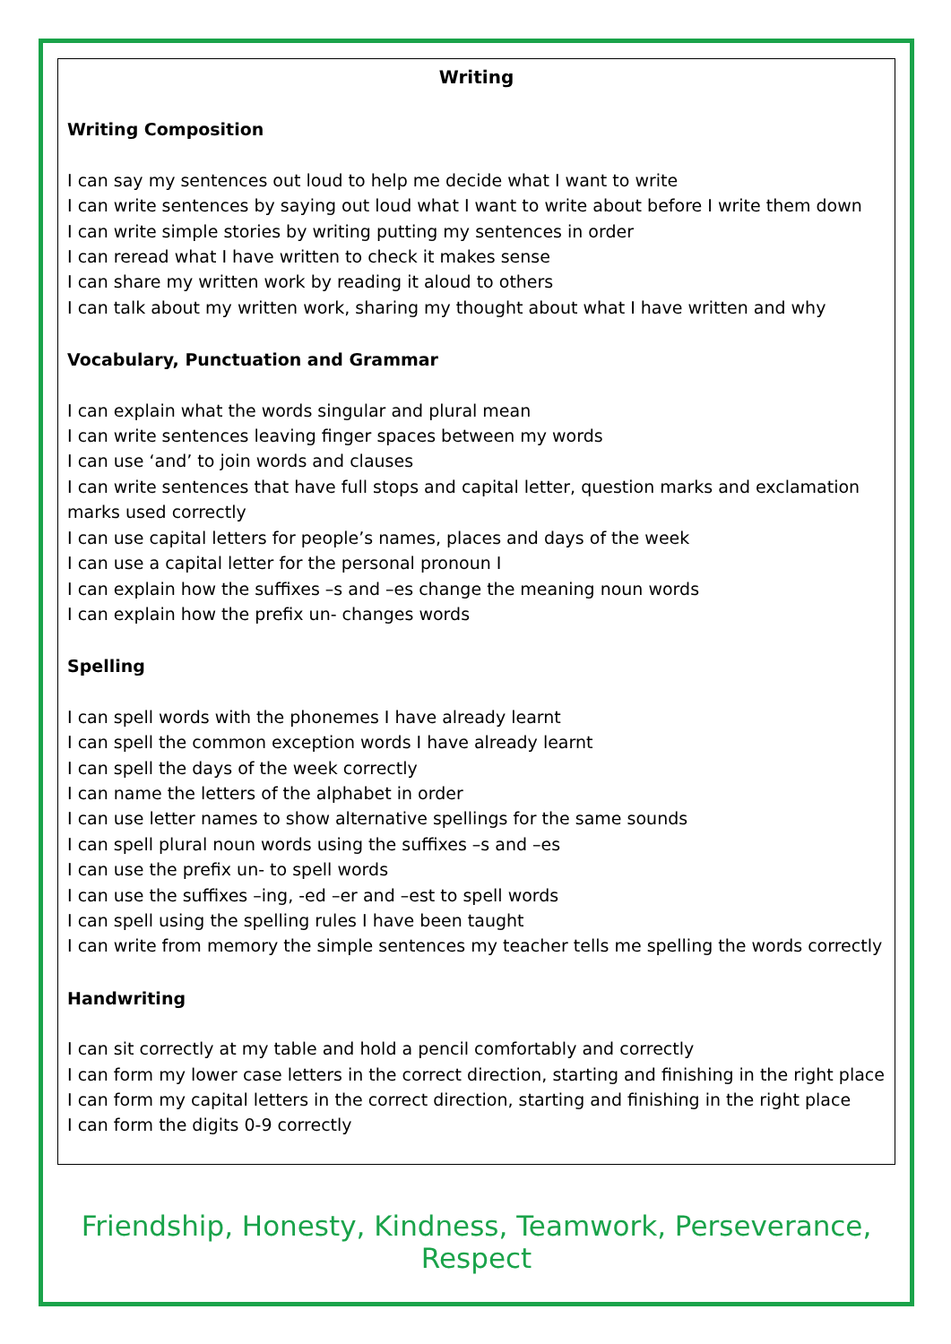Writing
Writing Composition
I can say my sentences out loud to help me decide what I want to write
I can write sentences by saying out loud what I want to write about before I write them down
I can write simple stories by writing putting my sentences in order
I can reread what I have written to check it makes sense
I can share my written work by reading it aloud to others
I can talk about my written work, sharing my thought about what I have written and why
Vocabulary, Punctuation and Grammar
I can explain what the words singular and plural mean
I can write sentences leaving finger spaces between my words
I can use ‘and’ to join words and clauses
I can write sentences that have full stops and capital letter, question marks and exclamation marks used correctly
I can use capital letters for people’s names, places and days of the week
I can use a capital letter for the personal pronoun I
I can explain how the suffixes –s and –es change the meaning noun words
I can explain how the prefix un- changes words
Spelling
I can spell words with the phonemes I have already learnt
I can spell the common exception words I have already learnt
I can spell the days of the week correctly
I can name the letters of the alphabet in order
I can use letter names to show alternative spellings for the same sounds
I can spell plural noun words using the suffixes –s and –es
I can use the prefix un- to spell words
I can use the suffixes –ing, -ed –er and –est to spell words
I can spell using the spelling rules I have been taught
I can write from memory the simple sentences my teacher tells me spelling the words correctly
Handwriting
I can sit correctly at my table and hold a pencil comfortably and correctly
I can form my lower case letters in the correct direction, starting and finishing in the right place
I can form my capital letters in the correct direction, starting and finishing in the right place
I can form the digits 0-9 correctly
Friendship, Honesty, Kindness, Teamwork, Perseverance, Respect